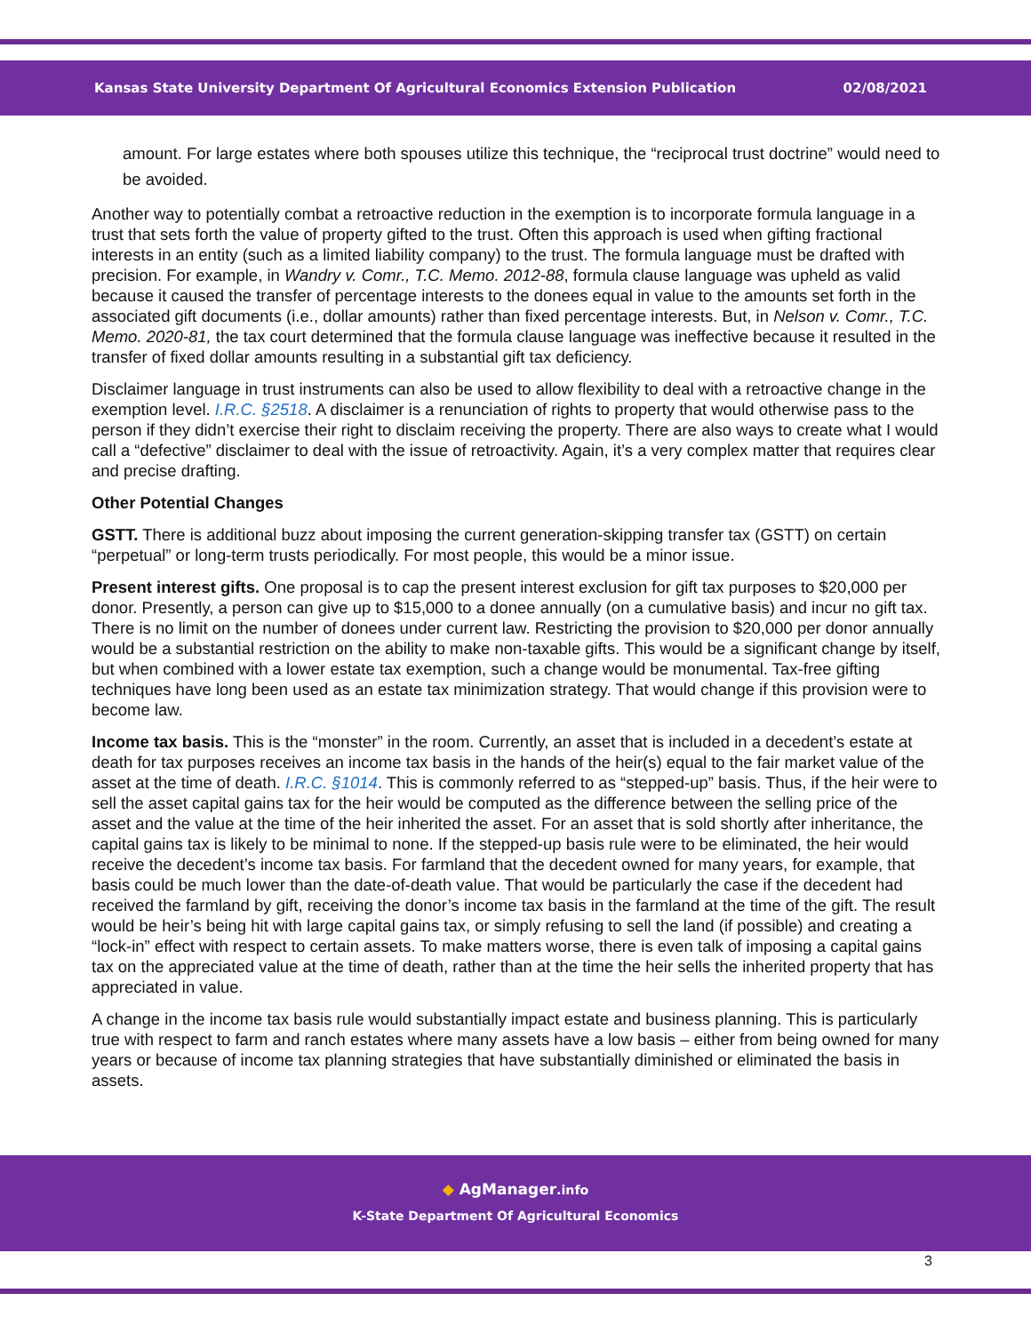Kansas State University Department Of Agricultural Economics Extension Publication 02/08/2021
amount. For large estates where both spouses utilize this technique, the “reciprocal trust doctrine” would need to be avoided.
Another way to potentially combat a retroactive reduction in the exemption is to incorporate formula language in a trust that sets forth the value of property gifted to the trust. Often this approach is used when gifting fractional interests in an entity (such as a limited liability company) to the trust. The formula language must be drafted with precision. For example, in Wandry v. Comr., T.C. Memo. 2012-88, formula clause language was upheld as valid because it caused the transfer of percentage interests to the donees equal in value to the amounts set forth in the associated gift documents (i.e., dollar amounts) rather than fixed percentage interests. But, in Nelson v. Comr., T.C. Memo. 2020-81, the tax court determined that the formula clause language was ineffective because it resulted in the transfer of fixed dollar amounts resulting in a substantial gift tax deficiency.
Disclaimer language in trust instruments can also be used to allow flexibility to deal with a retroactive change in the exemption level. I.R.C. §2518. A disclaimer is a renunciation of rights to property that would otherwise pass to the person if they didn’t exercise their right to disclaim receiving the property. There are also ways to create what I would call a “defective” disclaimer to deal with the issue of retroactivity. Again, it’s a very complex matter that requires clear and precise drafting.
Other Potential Changes
GSTT. There is additional buzz about imposing the current generation-skipping transfer tax (GSTT) on certain “perpetual” or long-term trusts periodically. For most people, this would be a minor issue.
Present interest gifts. One proposal is to cap the present interest exclusion for gift tax purposes to $20,000 per donor. Presently, a person can give up to $15,000 to a donee annually (on a cumulative basis) and incur no gift tax. There is no limit on the number of donees under current law. Restricting the provision to $20,000 per donor annually would be a substantial restriction on the ability to make non-taxable gifts. This would be a significant change by itself, but when combined with a lower estate tax exemption, such a change would be monumental. Tax-free gifting techniques have long been used as an estate tax minimization strategy. That would change if this provision were to become law.
Income tax basis. This is the “monster” in the room. Currently, an asset that is included in a decedent’s estate at death for tax purposes receives an income tax basis in the hands of the heir(s) equal to the fair market value of the asset at the time of death. I.R.C. §1014. This is commonly referred to as “stepped-up” basis. Thus, if the heir were to sell the asset capital gains tax for the heir would be computed as the difference between the selling price of the asset and the value at the time of the heir inherited the asset. For an asset that is sold shortly after inheritance, the capital gains tax is likely to be minimal to none. If the stepped-up basis rule were to be eliminated, the heir would receive the decedent’s income tax basis. For farmland that the decedent owned for many years, for example, that basis could be much lower than the date-of-death value. That would be particularly the case if the decedent had received the farmland by gift, receiving the donor’s income tax basis in the farmland at the time of the gift. The result would be heir’s being hit with large capital gains tax, or simply refusing to sell the land (if possible) and creating a “lock-in” effect with respect to certain assets. To make matters worse, there is even talk of imposing a capital gains tax on the appreciated value at the time of death, rather than at the time the heir sells the inherited property that has appreciated in value.
A change in the income tax basis rule would substantially impact estate and business planning. This is particularly true with respect to farm and ranch estates where many assets have a low basis – either from being owned for many years or because of income tax planning strategies that have substantially diminished or eliminated the basis in assets.
◆ AgManager.info
K-State Department Of Agricultural Economics
3